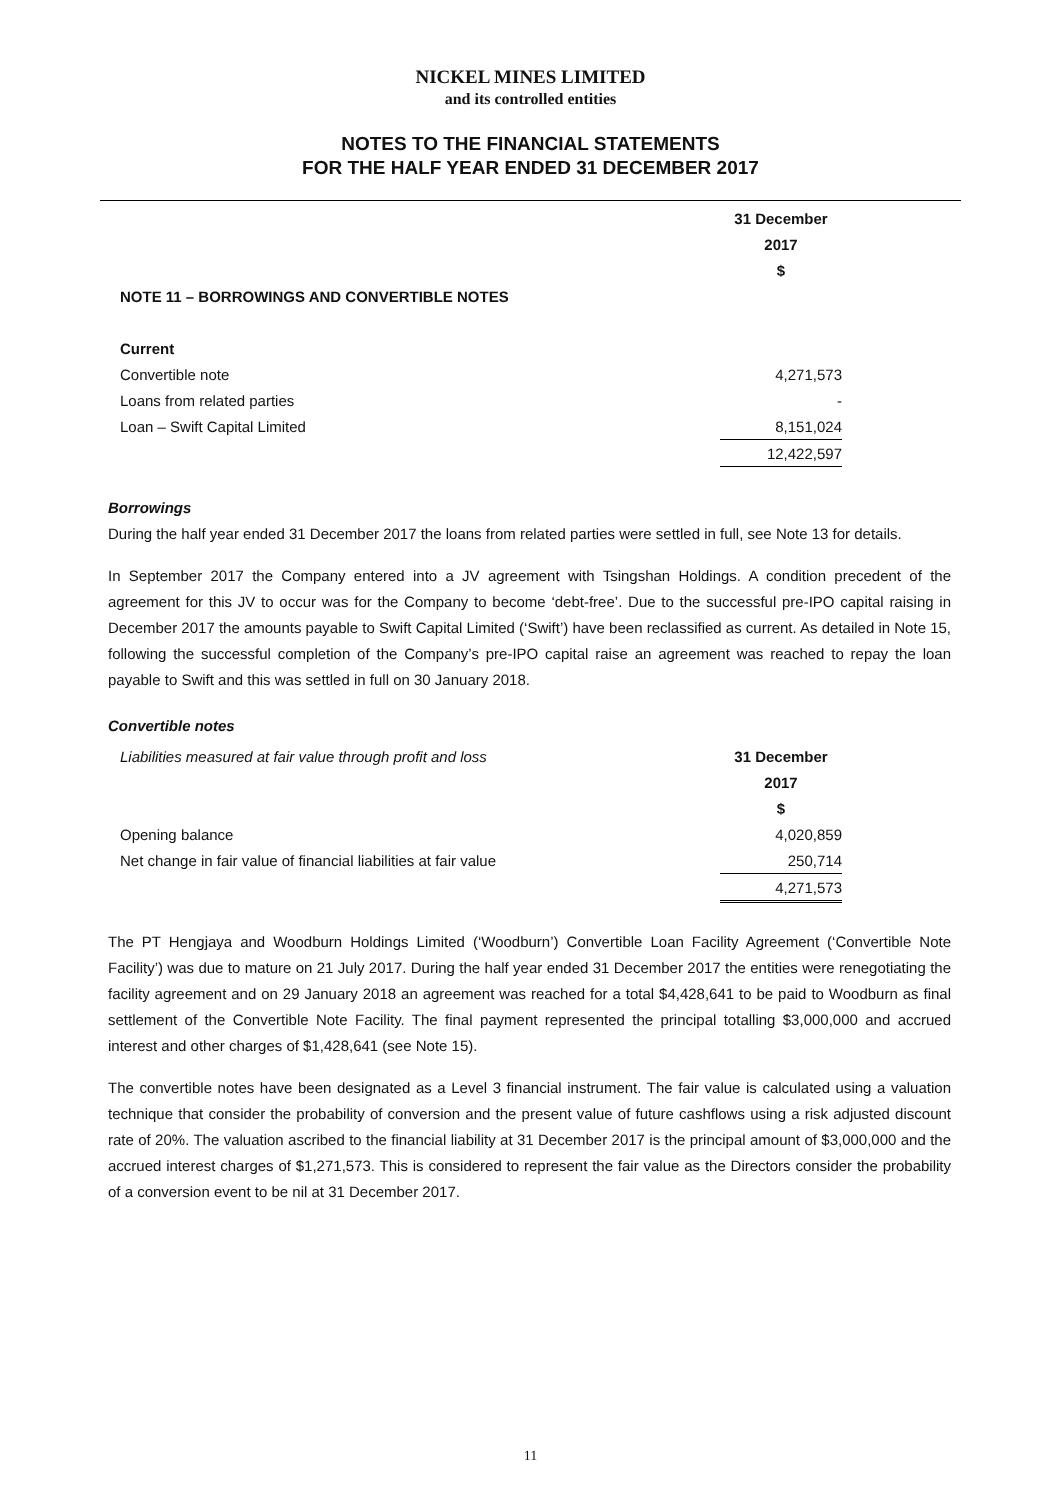NICKEL MINES LIMITED
and its controlled entities
NOTES TO THE FINANCIAL STATEMENTS
FOR THE HALF YEAR ENDED 31 DECEMBER 2017
| | 31 December |
| --- | --- |
| | 2017 |
| | $ |
| NOTE 11 – BORROWINGS AND CONVERTIBLE NOTES | |
| Current | |
| Convertible note | 4,271,573 |
| Loans from related parties | - |
| Loan – Swift Capital Limited | 8,151,024 |
| | 12,422,597 |
Borrowings
During the half year ended 31 December 2017 the loans from related parties were settled in full, see Note 13 for details.
In September 2017 the Company entered into a JV agreement with Tsingshan Holdings. A condition precedent of the agreement for this JV to occur was for the Company to become ‘debt-free’. Due to the successful pre-IPO capital raising in December 2017 the amounts payable to Swift Capital Limited (‘Swift’) have been reclassified as current. As detailed in Note 15, following the successful completion of the Company’s pre-IPO capital raise an agreement was reached to repay the loan payable to Swift and this was settled in full on 30 January 2018.
Convertible notes
| Liabilities measured at fair value through profit and loss | 31 December |
| | 2017 |
| | $ |
| Opening balance | 4,020,859 |
| Net change in fair value of financial liabilities at fair value | 250,714 |
| | 4,271,573 |
The PT Hengjaya and Woodburn Holdings Limited (‘Woodburn’) Convertible Loan Facility Agreement (‘Convertible Note Facility’) was due to mature on 21 July 2017. During the half year ended 31 December 2017 the entities were renegotiating the facility agreement and on 29 January 2018 an agreement was reached for a total $4,428,641 to be paid to Woodburn as final settlement of the Convertible Note Facility. The final payment represented the principal totalling $3,000,000 and accrued interest and other charges of $1,428,641 (see Note 15).
The convertible notes have been designated as a Level 3 financial instrument. The fair value is calculated using a valuation technique that consider the probability of conversion and the present value of future cashflows using a risk adjusted discount rate of 20%. The valuation ascribed to the financial liability at 31 December 2017 is the principal amount of $3,000,000 and the accrued interest charges of $1,271,573. This is considered to represent the fair value as the Directors consider the probability of a conversion event to be nil at 31 December 2017.
11